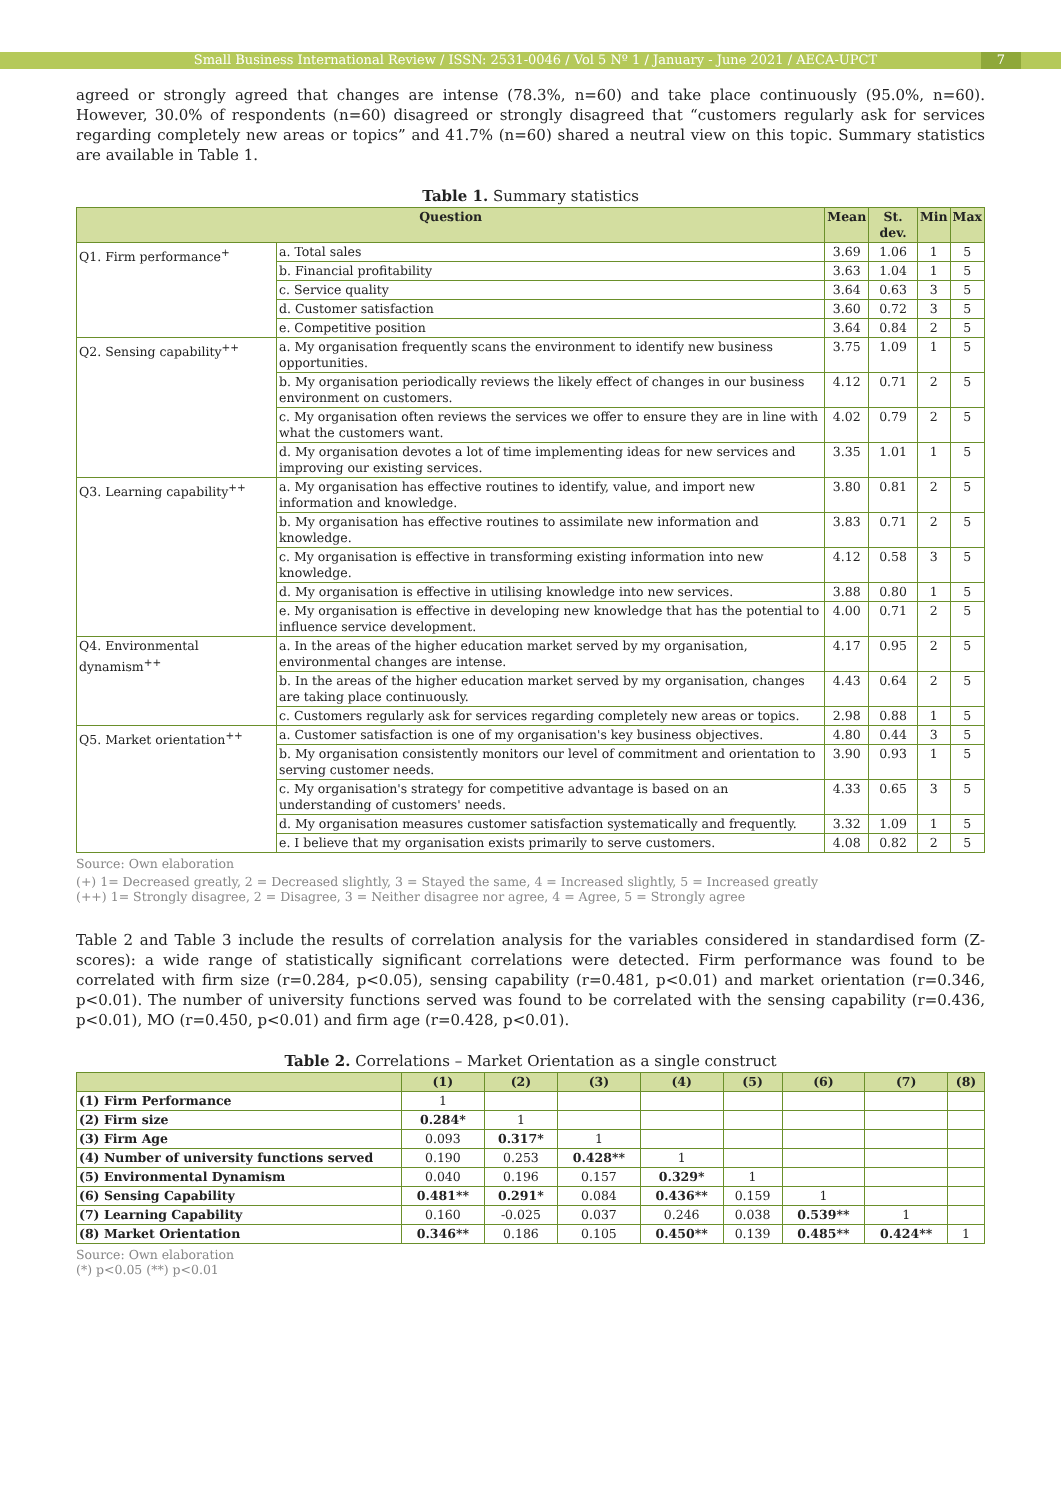Small Business International Review / ISSN: 2531-0046 / Vol 5 Nº 1 / January - June 2021 / AECA-UPCT
7
agreed or strongly agreed that changes are intense (78.3%, n=60) and take place continuously (95.0%, n=60). However, 30.0% of respondents (n=60) disagreed or strongly disagreed that “customers regularly ask for services regarding completely new areas or topics” and 41.7% (n=60) shared a neutral view on this topic. Summary statistics are available in Table 1.
Table 1. Summary statistics
| Question | | Mean | St. dev. | Min | Max |
| --- | --- | --- | --- | --- | --- |
| Q1. Firm performance<sup>+</sup> | a. Total sales | 3.69 | 1.06 | 1 | 5 |
| | b. Financial profitability | 3.63 | 1.04 | 1 | 5 |
| | c. Service quality | 3.64 | 0.63 | 3 | 5 |
| | d. Customer satisfaction | 3.60 | 0.72 | 3 | 5 |
| | e. Competitive position | 3.64 | 0.84 | 2 | 5 |
| Q2. Sensing capability<sup>++</sup> | a. My organisation frequently scans the environment to identify new business opportunities. | 3.75 | 1.09 | 1 | 5 |
| | b. My organisation periodically reviews the likely effect of changes in our business environment on customers. | 4.12 | 0.71 | 2 | 5 |
| | c. My organisation often reviews the services we offer to ensure they are in line with what the customers want. | 4.02 | 0.79 | 2 | 5 |
| | d. My organisation devotes a lot of time implementing ideas for new services and improving our existing services. | 3.35 | 1.01 | 1 | 5 |
| Q3. Learning capability<sup>++</sup> | a. My organisation has effective routines to identify, value, and import new information and knowledge. | 3.80 | 0.81 | 2 | 5 |
| | b. My organisation has effective routines to assimilate new information and knowledge. | 3.83 | 0.71 | 2 | 5 |
| | c. My organisation is effective in transforming existing information into new knowledge. | 4.12 | 0.58 | 3 | 5 |
| | d. My organisation is effective in utilising knowledge into new services. | 3.88 | 0.80 | 1 | 5 |
| | e. My organisation is effective in developing new knowledge that has the potential to influence service development. | 4.00 | 0.71 | 2 | 5 |
| Q4. Environmental dynamism<sup>++</sup> | a. In the areas of the higher education market served by my organisation, environmental changes are intense. | 4.17 | 0.95 | 2 | 5 |
| | b. In the areas of the higher education market served by my organisation, changes are taking place continuously. | 4.43 | 0.64 | 2 | 5 |
| | c. Customers regularly ask for services regarding completely new areas or topics. | 2.98 | 0.88 | 1 | 5 |
| Q5. Market orientation<sup>++</sup> | a. Customer satisfaction is one of my organisation's key business objectives. | 4.80 | 0.44 | 3 | 5 |
| | b. My organisation consistently monitors our level of commitment and orientation to serving customer needs. | 3.90 | 0.93 | 1 | 5 |
| | c. My organisation's strategy for competitive advantage is based on an understanding of customers' needs. | 4.33 | 0.65 | 3 | 5 |
| | d. My organisation measures customer satisfaction systematically and frequently. | 3.32 | 1.09 | 1 | 5 |
| | e. I believe that my organisation exists primarily to serve customers. | 4.08 | 0.82 | 2 | 5 |
Source: Own elaboration
(+) 1= Decreased greatly, 2 = Decreased slightly, 3 = Stayed the same, 4 = Increased slightly, 5 = Increased greatly
(++) 1= Strongly disagree, 2 = Disagree, 3 = Neither disagree nor agree, 4 = Agree, 5 = Strongly agree
Table 2 and Table 3 include the results of correlation analysis for the variables considered in standardised form (Z-scores): a wide range of statistically significant correlations were detected. Firm performance was found to be correlated with firm size (r=0.284, p<0.05), sensing capability (r=0.481, p<0.01) and market orientation (r=0.346, p<0.01). The number of university functions served was found to be correlated with the sensing capability (r=0.436, p<0.01), MO (r=0.450, p<0.01) and firm age (r=0.428, p<0.01).
Table 2. Correlations – Market Orientation as a single construct
| | (1) | (2) | (3) | (4) | (5) | (6) | (7) | (8) |
| --- | --- | --- | --- | --- | --- | --- | --- | --- |
| (1) Firm Performance | 1 | | | | | | | |
| (2) Firm size | 0.284* | 1 | | | | | | |
| (3) Firm Age | 0.093 | 0.317* | 1 | | | | | |
| (4) Number of university functions served | 0.190 | 0.253 | 0.428** | 1 | | | | |
| (5) Environmental Dynamism | 0.040 | 0.196 | 0.157 | 0.329* | 1 | | | |
| (6) Sensing Capability | 0.481** | 0.291* | 0.084 | 0.436** | 0.159 | 1 | | |
| (7) Learning Capability | 0.160 | -0.025 | 0.037 | 0.246 | 0.038 | 0.539** | 1 | |
| (8) Market Orientation | 0.346** | 0.186 | 0.105 | 0.450** | 0.139 | 0.485** | 0.424** | 1 |
Source: Own elaboration
(*) p<0.05 (**) p<0.01